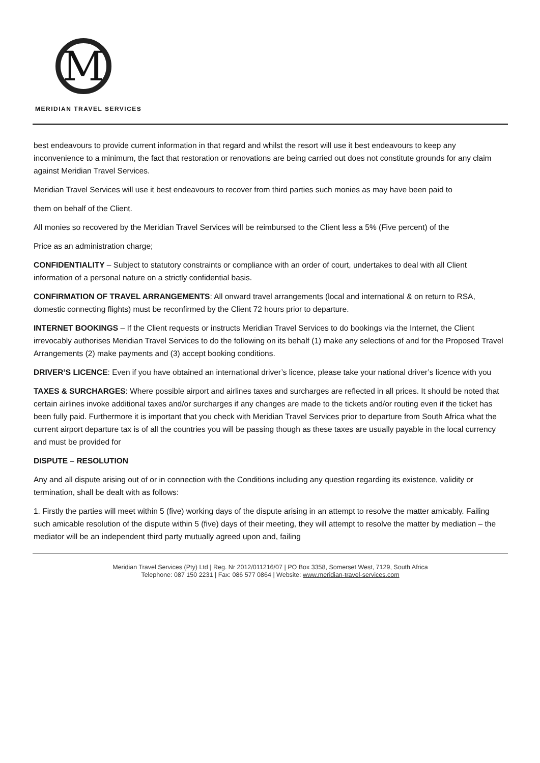M
MERIDIAN TRAVEL SERVICES
best endeavours to provide current information in that regard and whilst the resort will use it best endeavours to keep any inconvenience to a minimum, the fact that restoration or renovations are being carried out does not constitute grounds for any claim against Meridian Travel Services.
Meridian Travel Services will use it best endeavours to recover from third parties such monies as may have been paid to
them on behalf of the Client.
All monies so recovered by the Meridian Travel Services will be reimbursed to the Client less a 5% (Five percent) of the
Price as an administration charge;
CONFIDENTIALITY – Subject to statutory constraints or compliance with an order of court, undertakes to deal with all Client information of a personal nature on a strictly confidential basis.
CONFIRMATION OF TRAVEL ARRANGEMENTS: All onward travel arrangements (local and international & on return to RSA, domestic connecting flights) must be reconfirmed by the Client 72 hours prior to departure.
INTERNET BOOKINGS – If the Client requests or instructs Meridian Travel Services to do bookings via the Internet, the Client irrevocably authorises Meridian Travel Services to do the following on its behalf (1) make any selections of and for the Proposed Travel Arrangements (2) make payments and (3) accept booking conditions.
DRIVER’S LICENCE: Even if you have obtained an international driver’s licence, please take your national driver’s licence with you
TAXES & SURCHARGES: Where possible airport and airlines taxes and surcharges are reflected in all prices. It should be noted that certain airlines invoke additional taxes and/or surcharges if any changes are made to the tickets and/or routing even if the ticket has been fully paid. Furthermore it is important that you check with Meridian Travel Services prior to departure from South Africa what the current airport departure tax is of all the countries you will be passing though as these taxes are usually payable in the local currency and must be provided for
DISPUTE – RESOLUTION
Any and all dispute arising out of or in connection with the Conditions including any question regarding its existence, validity or termination, shall be dealt with as follows:
1. Firstly the parties will meet within 5 (five) working days of the dispute arising in an attempt to resolve the matter amicably. Failing such amicable resolution of the dispute within 5 (five) days of their meeting, they will attempt to resolve the matter by mediation – the mediator will be an independent third party mutually agreed upon and, failing
Meridian Travel Services (Pty) Ltd | Reg. Nr 2012/011216/07 | PO Box 3358, Somerset West, 7129, South Africa
Telephone: 087 150 2231 | Fax: 086 577 0864 | Website: www.meridian-travel-services.com